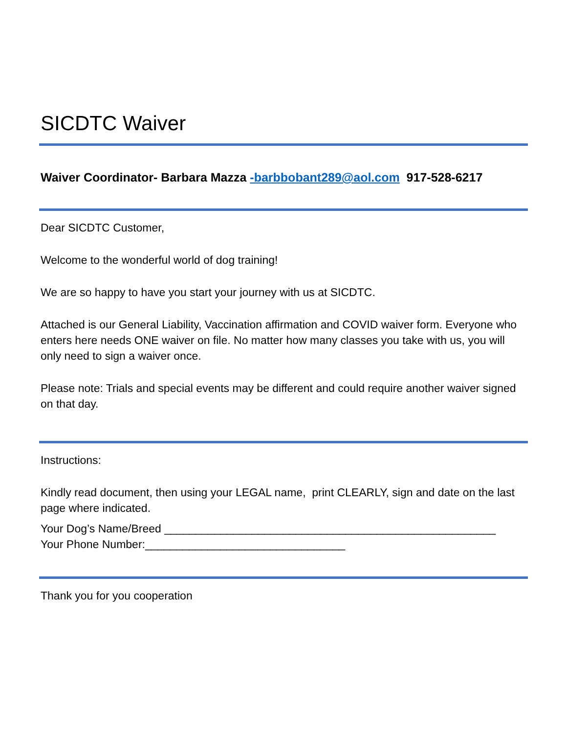SICDTC Waiver
Waiver Coordinator- Barbara Mazza -barbbobant289@aol.com 917-528-6217
Dear SICDTC Customer,
Welcome to the wonderful world of dog training!
We are so happy to have you start your journey with us at SICDTC.
Attached is our General Liability, Vaccination affirmation and COVID waiver form. Everyone who enters here needs ONE waiver on file. No matter how many classes you take with us, you will only need to sign a waiver once.
Please note: Trials and special events may be different and could require another waiver signed on that day.
Instructions:
Kindly read document, then using your LEGAL name, print CLEARLY, sign and date on the last page where indicated.
Your Dog’s Name/Breed _____________________________________________________
Your Phone Number:________________________________
Thank you for you cooperation